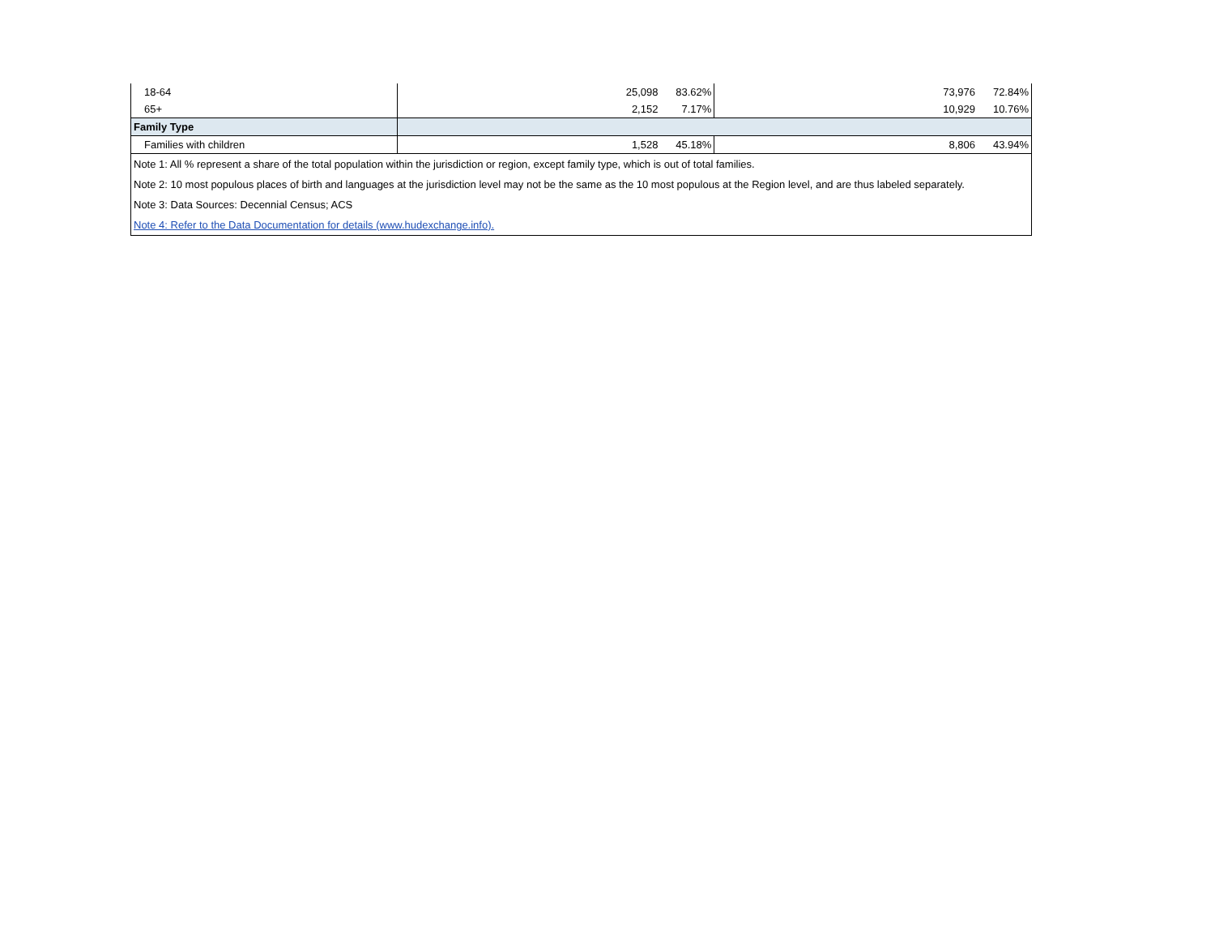| 18-64 | 25,098 | 83.62% | 73,976 | 72.84% |
| 65+ | 2,152 | 7.17% | 10,929 | 10.76% |
| Family Type | | | | |
| Families with children | 1,528 | 45.18% | 8,806 | 43.94% |
| Note 1: All % represent a share of the total population within the jurisdiction or region, except family type, which is out of total families. | | | | |
| Note 2: 10 most populous places of birth and languages at the jurisdiction level may not be the same as the 10 most populous at the Region level, and are thus labeled separately. | | | | |
| Note 3: Data Sources: Decennial Census; ACS | | | | |
| Note 4: Refer to the Data Documentation for details (www.hudexchange.info). | | | | |